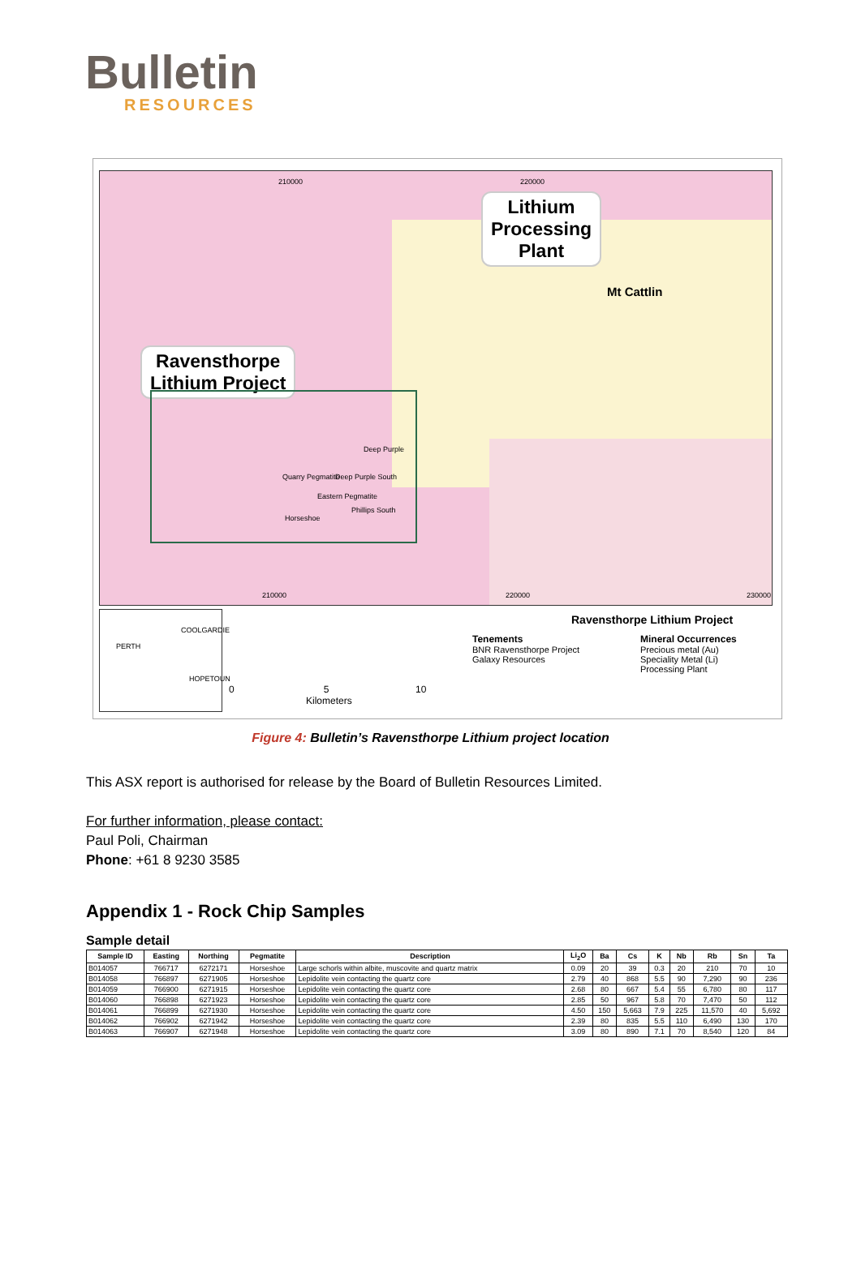Bulletin
RESOURCES
Lithium
Processing
Plant
Ravensthorpe
Lithium Project
Mt Cattlin
210000 220000
210000 220000 230000
Quarry Pegmatite Deep Purple South
Deep Purple
Eastern Pegmatite
Horseshoe
Phillips South
COOLGARDIE
PERTH
HOPETOUN
0 5 10
Kilometers
Ravensthorpe Lithium Project
Tenements
BNR Ravensthorpe Project
Galaxy Resources
Mineral Occurrences
Precious metal (Au)
Speciality Metal (Li)
Processing Plant
Figure 4: Bulletin’s Ravensthorpe Lithium project location
This ASX report is authorised for release by the Board of Bulletin Resources Limited.
For further information, please contact:
Paul Poli, Chairman
Phone: +61 8 9230 3585
Appendix 1 - Rock Chip Samples
Sample detail
| Sample ID | Easting | Northing | Pegmatite | Description | Li<sub>2</sub>O | Ba | Cs | K | Nb | Rb | Sn | Ta |
| --- | --- | --- | --- | --- | --- | --- | --- | --- | --- | --- | --- | --- |
| B014057 | 766717 | 6272171 | Horseshoe | Large schorls within albite, muscovite and quartz matrix | 0.09 | 20 | 39 | 0.3 | 20 | 210 | 70 | 10 |
| B014058 | 766897 | 6271905 | Horseshoe | Lepidolite vein contacting the quartz core | 2.79 | 40 | 868 | 5.5 | 90 | 7,290 | 90 | 236 |
| B014059 | 766900 | 6271915 | Horseshoe | Lepidolite vein contacting the quartz core | 2.68 | 80 | 667 | 5.4 | 55 | 6,780 | 80 | 117 |
| B014060 | 766898 | 6271923 | Horseshoe | Lepidolite vein contacting the quartz core | 2.85 | 50 | 967 | 5.8 | 70 | 7,470 | 50 | 112 |
| B014061 | 766899 | 6271930 | Horseshoe | Lepidolite vein contacting the quartz core | 4.50 | 150 | 5,663 | 7.9 | 225 | 11,570 | 40 | 5,692 |
| B014062 | 766902 | 6271942 | Horseshoe | Lepidolite vein contacting the quartz core | 2.39 | 80 | 835 | 5.5 | 110 | 6,490 | 130 | 170 |
| B014063 | 766907 | 6271948 | Horseshoe | Lepidolite vein contacting the quartz core | 3.09 | 80 | 890 | 7.1 | 70 | 8,540 | 120 | 84 |